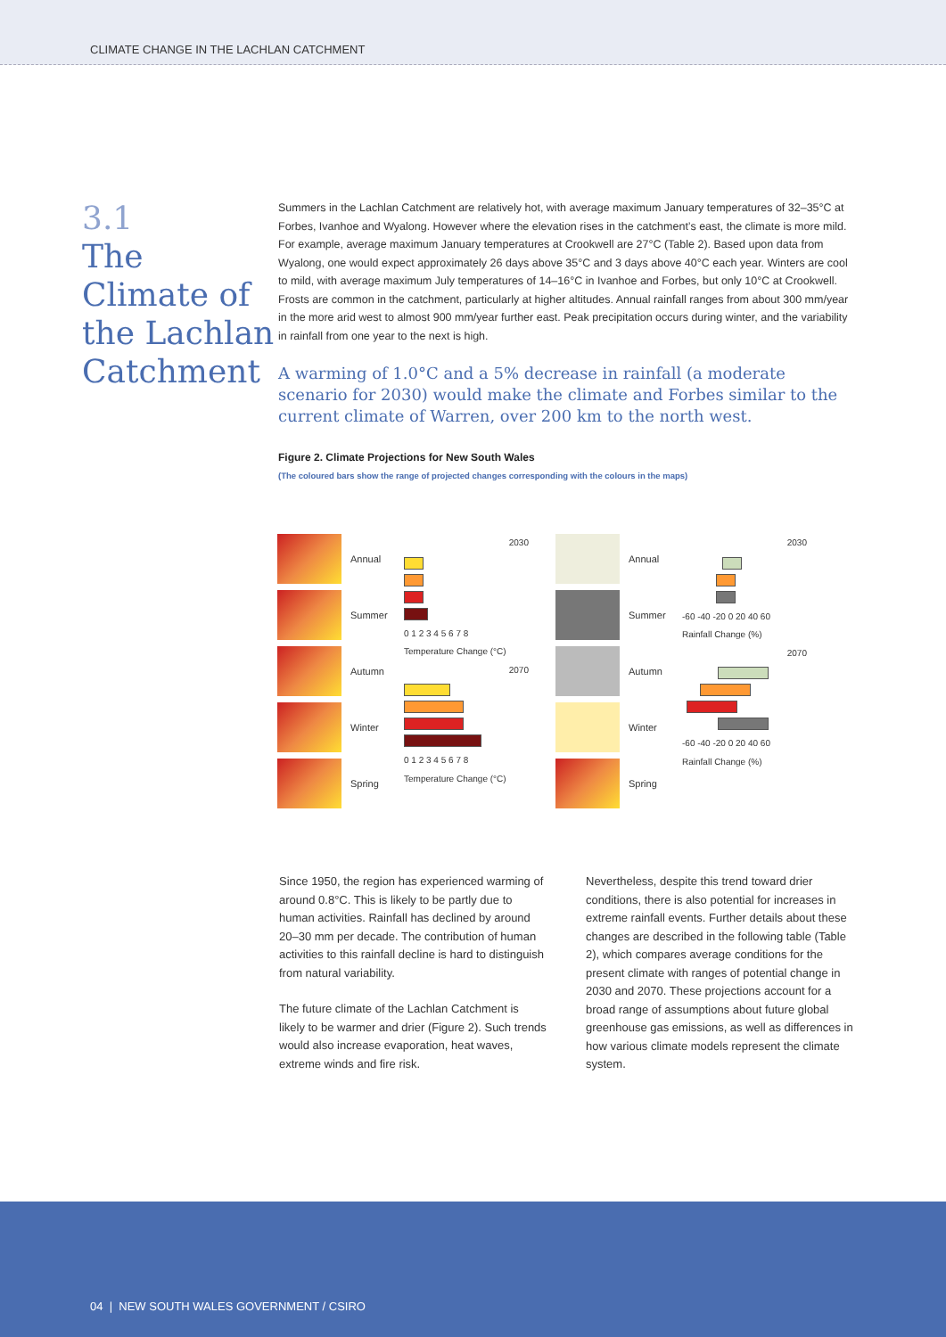CLIMATE CHANGE IN THE LACHLAN CATCHMENT
3.1
The Climate of the Lachlan Catchment
Summers in the Lachlan Catchment are relatively hot, with average maximum January temperatures of 32–35°C at Forbes, Ivanhoe and Wyalong. However where the elevation rises in the catchment’s east, the climate is more mild. For example, average maximum January temperatures at Crookwell are 27°C (Table 2). Based upon data from Wyalong, one would expect approximately 26 days above 35°C and 3 days above 40°C each year. Winters are cool to mild, with average maximum July temperatures of 14–16°C in Ivanhoe and Forbes, but only 10°C at Crookwell. Frosts are common in the catchment, particularly at higher altitudes. Annual rainfall ranges from about 300 mm/year in the more arid west to almost 900 mm/year further east. Peak precipitation occurs during winter, and the variability in rainfall from one year to the next is high.
A warming of 1.0°C and a 5% decrease in rainfall (a moderate scenario for 2030) would make the climate and Forbes similar to the current climate of Warren, over 200 km to the north west.
Figure 2. Climate Projections for New South Wales
(The coloured bars show the range of projected changes corresponding with the colours in the maps)
Annual
Summer
Autumn
Winter
Spring
2030
0 1 2 3 4 5 6 7 8
Temperature Change (°C)
2070
0 1 2 3 4 5 6 7 8
Temperature Change (°C)
Annual
Summer
Autumn
Winter
Spring
2030
-60 -40 -20 0 20 40 60
Rainfall Change (%)
2070
-60 -40 -20 0 20 40 60
Rainfall Change (%)
Since 1950, the region has experienced warming of around 0.8°C. This is likely to be partly due to human activities. Rainfall has declined by around 20–30 mm per decade. The contribution of human activities to this rainfall decline is hard to distinguish from natural variability.
The future climate of the Lachlan Catchment is likely to be warmer and drier (Figure 2). Such trends would also increase evaporation, heat waves, extreme winds and fire risk.
Nevertheless, despite this trend toward drier conditions, there is also potential for increases in extreme rainfall events. Further details about these changes are described in the following table (Table 2), which compares average conditions for the present climate with ranges of potential change in 2030 and 2070. These projections account for a broad range of assumptions about future global greenhouse gas emissions, as well as differences in how various climate models represent the climate system.
04 | NEW SOUTH WALES GOVERNMENT / CSIRO